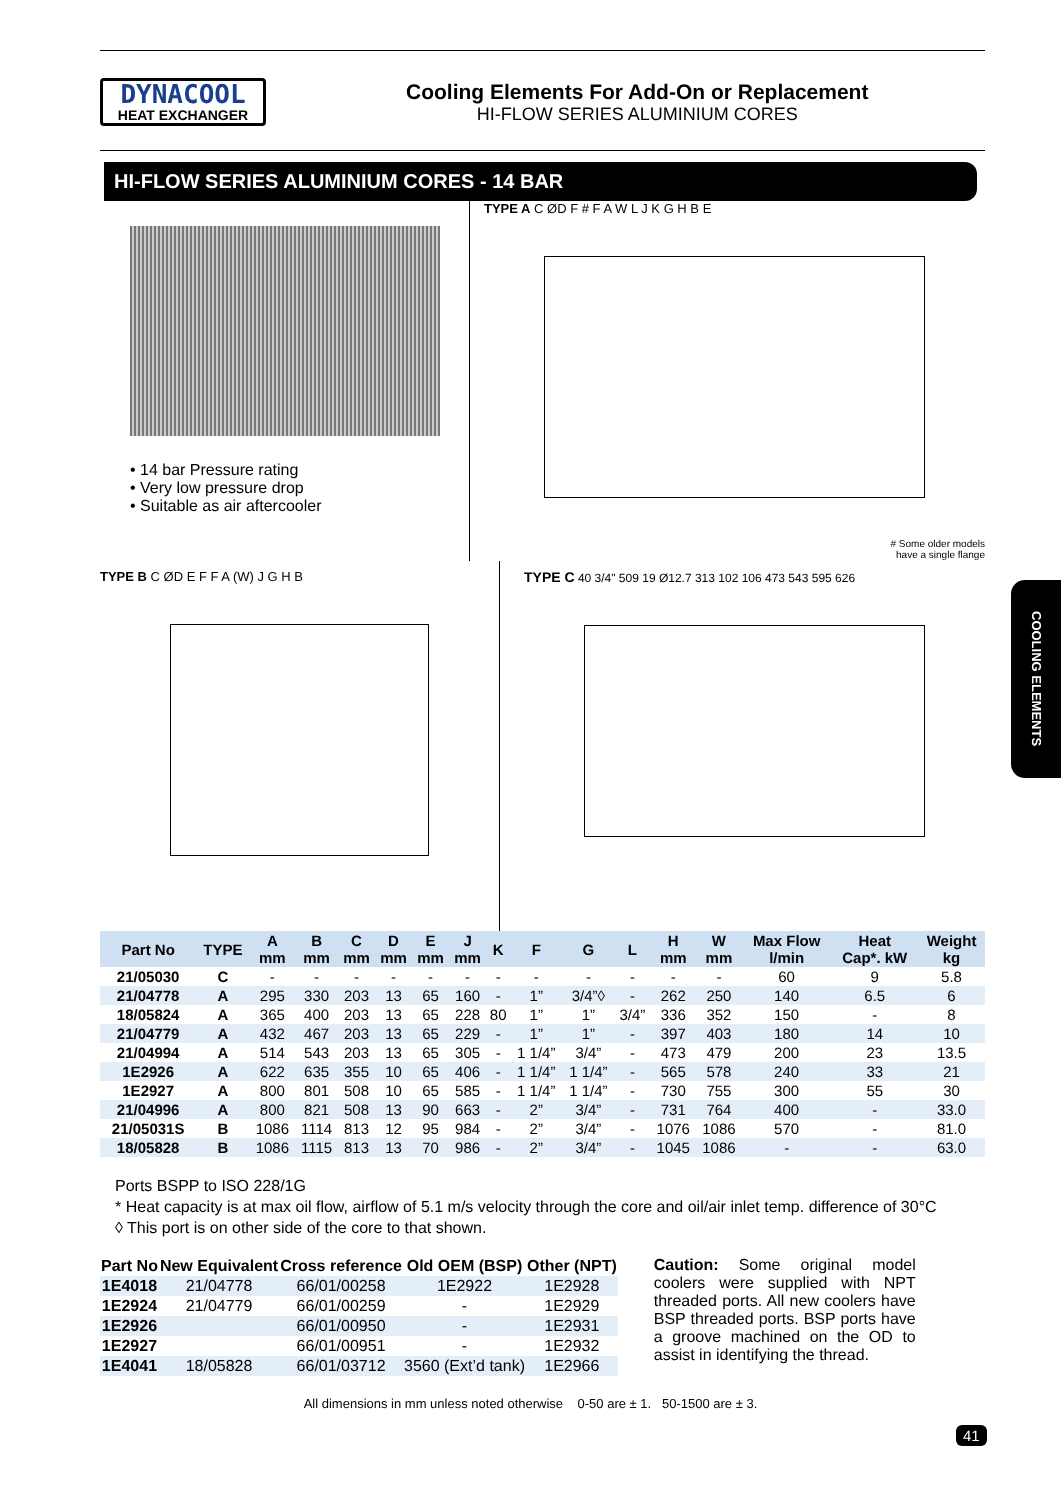DYNACOOL
HEAT EXCHANGER
Cooling Elements For Add-On or Replacement
HI-FLOW SERIES ALUMINIUM CORES
HI-FLOW SERIES ALUMINIUM CORES - 14 BAR
• 14 bar Pressure rating
• Very low pressure drop
• Suitable as air aftercooler
TYPE A C ØD F # F A W L J K G H B E
# Some older models
have a single flange
TYPE B C ØD E F F A (W) J G H B
TYPE C 40 3/4" 509 19 Ø12.7 313 102 106 473 543 595 626
| Part No | TYPE | A mm | B mm | C mm | D mm | E mm | J mm | K | F | G | L | H mm | W mm | Max Flow l/min | Heat Cap*. kW | Weight kg |
| --- | --- | --- | --- | --- | --- | --- | --- | --- | --- | --- | --- | --- | --- | --- | --- | --- |
| 21/05030 | C | - | - | - | - | - | - | - | - | - | - | - | - | 60 | 9 | 5.8 |
| 21/04778 | A | 295 | 330 | 203 | 13 | 65 | 160 | - | 1” | 3/4”◊ | - | 262 | 250 | 140 | 6.5 | 6 |
| 18/05824 | A | 365 | 400 | 203 | 13 | 65 | 228 | 80 | 1” | 1” | 3/4” | 336 | 352 | 150 | - | 8 |
| 21/04779 | A | 432 | 467 | 203 | 13 | 65 | 229 | - | 1” | 1” | - | 397 | 403 | 180 | 14 | 10 |
| 21/04994 | A | 514 | 543 | 203 | 13 | 65 | 305 | - | 1 1/4” | 3/4” | - | 473 | 479 | 200 | 23 | 13.5 |
| 1E2926 | A | 622 | 635 | 355 | 10 | 65 | 406 | - | 1 1/4” | 1 1/4” | - | 565 | 578 | 240 | 33 | 21 |
| 1E2927 | A | 800 | 801 | 508 | 10 | 65 | 585 | - | 1 1/4” | 1 1/4” | - | 730 | 755 | 300 | 55 | 30 |
| 21/04996 | A | 800 | 821 | 508 | 13 | 90 | 663 | - | 2” | 3/4” | - | 731 | 764 | 400 | - | 33.0 |
| 21/05031S | B | 1086 | 1114 | 813 | 12 | 95 | 984 | - | 2” | 3/4” | - | 1076 | 1086 | 570 | - | 81.0 |
| 18/05828 | B | 1086 | 1115 | 813 | 13 | 70 | 986 | - | 2” | 3/4” | - | 1045 | 1086 | - | - | 63.0 |
Ports BSPP to ISO 228/1G
* Heat capacity is at max oil flow, airflow of 5.1 m/s velocity through the core and oil/air inlet temp. difference of 30°C
◊ This port is on other side of the core to that shown.
| Part No | New Equivalent | Cross reference | Old OEM (BSP) | Other (NPT) |
| --- | --- | --- | --- | --- |
| 1E4018 | 21/04778 | 66/01/00258 | 1E2922 | 1E2928 |
| 1E2924 | 21/04779 | 66/01/00259 | - | 1E2929 |
| 1E2926 | | 66/01/00950 | - | 1E2931 |
| 1E2927 | | 66/01/00951 | - | 1E2932 |
| 1E4041 | 18/05828 | 66/01/03712 | 3560 (Ext’d tank) | 1E2966 |
Caution: Some original model coolers were supplied with NPT threaded ports. All new coolers have BSP threaded ports. BSP ports have a groove machined on the OD to assist in identifying the thread.
All dimensions in mm unless noted otherwise 0-50 are ± 1. 50-1500 are ± 3.
COOLING ELEMENTS
41